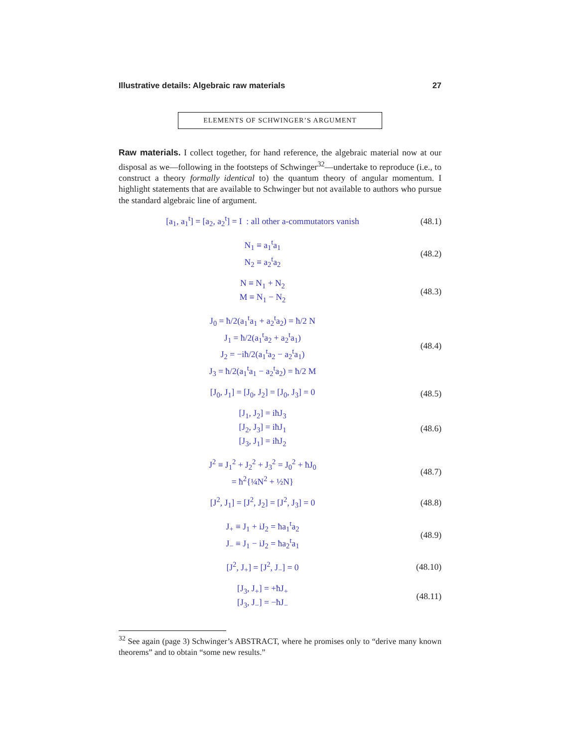Illustrative details: Algebraic raw materials 27
ELEMENTS OF SCHWINGER’S ARGUMENT
Raw materials. I collect together, for hand reference, the algebraic material now at our disposal as we—following in the footsteps of Schwinger<sup>32</sup>—undertake to reproduce (i.e., to construct a theory formally identical to) the quantum theory of angular momentum. I highlight statements that are available to Schwinger but not available to authors who pursue the standard algebraic line of argument.
[a<sub>1</sub>, a<sub>1</sub><sup>t</sup>] = [a<sub>2</sub>, a<sub>2</sub><sup>t</sup>] = I : all other a-commutators vanish
(48.1)
N<sub>1</sub> ≡ a<sub>1</sub><sup>t</sup>a<sub>1</sub>
N<sub>2</sub> ≡ a<sub>2</sub><sup>t</sup>a<sub>2</sub>
(48.2)
N ≡ N<sub>1</sub> + N<sub>2</sub>
M ≡ N<sub>1</sub> − N<sub>2</sub>
(48.3)
J<sub>0</sub> = ħ/2(a<sub>1</sub><sup>t</sup>a<sub>1</sub> + a<sub>2</sub><sup>t</sup>a<sub>2</sub>) = ħ/2 N
J<sub>1</sub> = ħ/2(a<sub>1</sub><sup>t</sup>a<sub>2</sub> + a<sub>2</sub><sup>t</sup>a<sub>1</sub>)
J<sub>2</sub> = −iħ/2(a<sub>1</sub><sup>t</sup>a<sub>2</sub> − a<sub>2</sub><sup>t</sup>a<sub>1</sub>)
J<sub>3</sub> = ħ/2(a<sub>1</sub><sup>t</sup>a<sub>1</sub> − a<sub>2</sub><sup>t</sup>a<sub>2</sub>) = ħ/2 M
(48.4)
[J<sub>0</sub>, J<sub>1</sub>] = [J<sub>0</sub>, J<sub>2</sub>] = [J<sub>0</sub>, J<sub>3</sub>] = 0
(48.5)
[J<sub>1</sub>, J<sub>2</sub>] = iħJ<sub>3</sub>
[J<sub>2</sub>, J<sub>3</sub>] = iħJ<sub>1</sub>
[J<sub>3</sub>, J<sub>1</sub>] = iħJ<sub>2</sub>
(48.6)
J<sup>2</sup> ≡ J<sub>1</sub><sup>2</sup> + J<sub>2</sub><sup>2</sup> + J<sub>3</sub><sup>2</sup> = J<sub>0</sub><sup>2</sup> + ħJ<sub>0</sub>
= ħ<sup>2</sup>{¼N<sup>2</sup> + ½N}
(48.7)
[J<sup>2</sup>, J<sub>1</sub>] = [J<sup>2</sup>, J<sub>2</sub>] = [J<sup>2</sup>, J<sub>3</sub>] = 0
(48.8)
J<sub>+</sub> ≡ J<sub>1</sub> + iJ<sub>2</sub> = ħa<sub>1</sub><sup>t</sup>a<sub>2</sub>
J<sub>−</sub> ≡ J<sub>1</sub> − iJ<sub>2</sub> = ħa<sub>2</sub><sup>t</sup>a<sub>1</sub>
(48.9)
[J<sup>2</sup>, J<sub>+</sub>] = [J<sup>2</sup>, J<sub>−</sub>] = 0
(48.10)
[J<sub>3</sub>, J<sub>+</sub>] = +ħJ<sub>+</sub>
[J<sub>3</sub>, J<sub>−</sub>] = −ħJ<sub>−</sub>
(48.11)
<sup>32</sup> See again (page 3) Schwinger’s ABSTRACT, where he promises only to “derive many known theorems” and to obtain “some new results.”